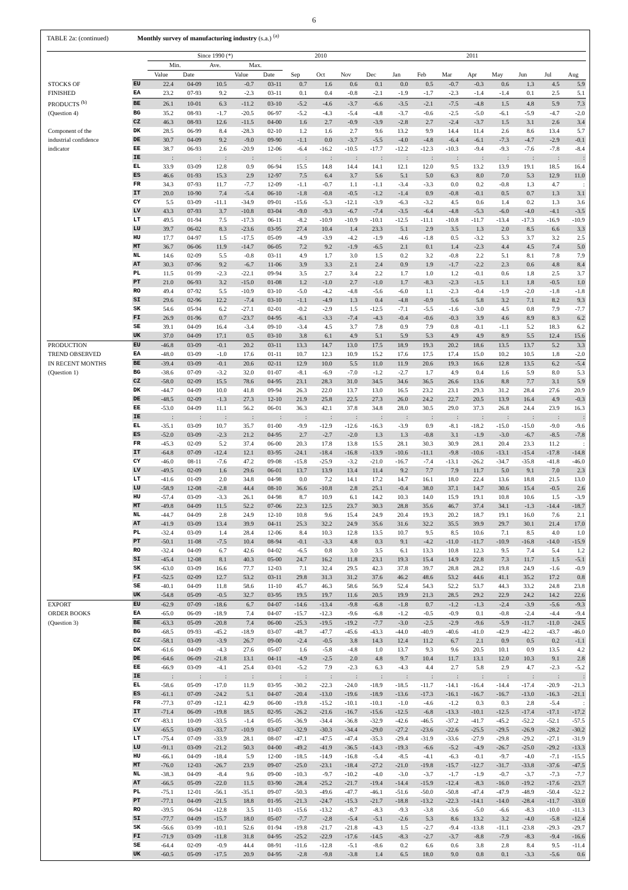6
TABLE 2a: (continued) Monthly survey of manufacturing industry (s.a.) <sup>(a)</sup>
| | | Since 1990 (*) | | | | | 2010 | | | 2011 | | | | | | | | |
| --- | --- | --- | --- | --- | --- | --- | --- | --- | --- | --- | --- | --- | --- | --- | --- | --- | --- | --- |
| | | Min. | | Ave. | Max. | | | | | | | | | | | | | |
| | | Value | Date | | Value | Date | Sep | Oct | Nov | Dec | Jan | Feb | Mar | Apr | May | Jun | Jul | Aug |
| STOCKS OF | EU | 22.4 | 04-09 | 10.5 | -0.7 | 03-11 | 0.7 | 1.6 | 0.6 | 0.1 | 0.0 | 0.5 | -0.7 | -0.3 | 0.6 | 1.3 | 4.5 | 5.9 |
| FINISHED | EA | 23.2 | 07-93 | 9.2 | -2.3 | 03-11 | 0.1 | 0.4 | -0.8 | -2.1 | -1.9 | -1.7 | -2.3 | -1.4 | -1.4 | 0.1 | 2.5 | 5.1 |
| PRODUCTS <sup>(b)</sup> | BE | 26.1 | 10-01 | 6.3 | -11.2 | 03-10 | -5.2 | -4.6 | -3.7 | -6.6 | -3.5 | -2.1 | -7.5 | -4.8 | 1.5 | 4.8 | 5.9 | 7.3 |
| (Question 4) | BG | 35.2 | 08-93 | -1.7 | -20.5 | 06-97 | -5.2 | -4.3 | -5.4 | -4.8 | -3.7 | -0.6 | -2.5 | -5.0 | -6.1 | -5.9 | -4.7 | -2.0 |
| | CZ | 46.3 | 08-93 | 12.6 | -11.5 | 04-00 | 1.6 | 2.7 | -0.9 | -3.9 | -2.8 | 2.7 | -2.4 | -3.7 | 1.5 | 3.1 | 2.6 | 3.4 |
| Component of the | DK | 28.5 | 06-99 | 8.4 | -28.3 | 02-10 | 1.2 | 1.6 | 2.7 | 9.6 | 13.2 | 9.9 | 14.4 | 11.4 | 2.6 | 8.6 | 13.4 | 5.7 |
| industrial confidence | DE | 30.7 | 04-09 | 9.2 | -9.0 | 09-90 | -1.1 | 0.0 | -3.7 | -5.5 | -4.0 | -4.8 | -6.4 | -6.1 | -7.3 | -4.7 | -2.9 | -0.1 |
| indicator | EE | 38.7 | 06-93 | 2.6 | -20.9 | 12-06 | -6.4 | -16.2 | -10.5 | -17.7 | -12.2 | -12.3 | -10.3 | -9.4 | -9.3 | -7.6 | -7.8 | -8.4 |
| | IE | : | : | : | : | : | : | : | : | : | : | : | : | : | : | : | : | : |
| | EL | 33.9 | 03-09 | 12.8 | 0.9 | 06-94 | 15.5 | 14.8 | 14.4 | 14.1 | 12.1 | 12.0 | 9.5 | 13.2 | 13.9 | 19.1 | 18.5 | 16.4 |
| | ES | 46.6 | 01-93 | 15.3 | 2.9 | 12-97 | 7.5 | 6.4 | 3.7 | 5.6 | 5.1 | 5.0 | 6.3 | 8.0 | 7.0 | 5.3 | 12.9 | 11.0 |
| | FR | 34.3 | 07-93 | 11.7 | -7.7 | 12-09 | -1.1 | -0.7 | 1.1 | -1.1 | -3.4 | -3.3 | 0.0 | 0.2 | -0.8 | 1.3 | 4.7 | : |
| | IT | 20.0 | 10-90 | 7.4 | -5.4 | 06-10 | -1.8 | -0.8 | -0.5 | -1.2 | -1.4 | 0.9 | -0.8 | -0.1 | 0.5 | 0.7 | 1.3 | 3.1 |
| | CY | 5.5 | 03-09 | -11.1 | -34.9 | 09-01 | -15.6 | -5.3 | -12.1 | -3.9 | -6.3 | -3.2 | 4.5 | 0.6 | 1.4 | 0.2 | 1.3 | 3.6 |
| | LV | 43.3 | 07-93 | 3.7 | -10.8 | 03-04 | -9.0 | -9.3 | -6.7 | -7.4 | -3.5 | -6.4 | -4.8 | -5.3 | -6.0 | -4.0 | -4.1 | -3.5 |
| | LT | 49.5 | 01-94 | 7.5 | -17.3 | 06-11 | -8.2 | -10.9 | -10.9 | -10.1 | -12.5 | -11.1 | -10.8 | -11.7 | -13.4 | -17.3 | -16.9 | -10.9 |
| | LU | 39.7 | 06-02 | 8.3 | -23.6 | 03-95 | 27.4 | 10.4 | 1.4 | 23.3 | 5.1 | 2.9 | 3.5 | 1.3 | 2.0 | 8.5 | 6.6 | 3.3 |
| | HU | 17.7 | 04-97 | 1.5 | -17.5 | 05-09 | -4.9 | -3.9 | -4.2 | -1.9 | -4.6 | -1.8 | 0.5 | -3.2 | 5.3 | 3.7 | 3.2 | 2.5 |
| | MT | 36.7 | 06-06 | 11.9 | -14.7 | 06-05 | 7.2 | 9.2 | -1.9 | -6.5 | 2.1 | 0.1 | 1.4 | -2.3 | 4.4 | 4.5 | 7.4 | 5.0 |
| | NL | 14.6 | 02-09 | 5.5 | -0.8 | 03-11 | 4.9 | 1.7 | 3.0 | 1.5 | 0.2 | 3.2 | -0.8 | 2.2 | 5.1 | 8.1 | 7.8 | 7.9 |
| | AT | 30.3 | 07-96 | 9.2 | -6.7 | 11-06 | 3.9 | 3.3 | 2.1 | 2.4 | 0.9 | 1.9 | -1.7 | -2.2 | 2.3 | 0.6 | 4.8 | 8.4 |
| | PL | 11.5 | 01-99 | -2.3 | -22.1 | 09-94 | 3.5 | 2.7 | 3.4 | 2.2 | 1.7 | 1.0 | 1.2 | -0.1 | 0.6 | 1.8 | 2.5 | 3.7 |
| | PT | 21.0 | 06-93 | 3.2 | -15.0 | 01-08 | 1.2 | -1.0 | 2.7 | -1.0 | 1.7 | -8.3 | -2.3 | -1.5 | 1.1 | 1.8 | -0.5 | 1.0 |
| | RO | 49.4 | 07-92 | 5.5 | -10.9 | 03-10 | -5.0 | -4.2 | -4.8 | -5.6 | -6.0 | 1.1 | -2.3 | -0.4 | -1.9 | -2.0 | -1.8 | -1.8 |
| | SI | 29.6 | 02-96 | 12.2 | -7.4 | 03-10 | -1.1 | -4.9 | 1.3 | 0.4 | -4.8 | -0.9 | 5.6 | 5.8 | 3.2 | 7.1 | 8.2 | 9.3 |
| | SK | 54.6 | 05-94 | 6.2 | -27.1 | 02-01 | -0.2 | -2.9 | 1.5 | -12.5 | -7.1 | -5.5 | -1.6 | -3.0 | 4.5 | 0.8 | 7.9 | -7.7 |
| | FI | 26.9 | 01-96 | 0.7 | -23.7 | 04-95 | -6.1 | -3.3 | -7.4 | -4.3 | -0.4 | -0.6 | -0.3 | 3.9 | 4.6 | 8.9 | 8.3 | 6.2 |
| | SE | 39.1 | 04-09 | 16.4 | -3.4 | 09-10 | -3.4 | 4.5 | 3.7 | 7.8 | 0.9 | 7.9 | 0.8 | -0.1 | -1.1 | 5.2 | 18.3 | 6.2 |
| | UK | 37.0 | 04-09 | 17.1 | 0.5 | 03-10 | 3.8 | 6.1 | 4.9 | 5.1 | 5.9 | 5.3 | 4.9 | 4.9 | 8.9 | 5.5 | 12.4 | 15.6 |
| PRODUCTION | EU | -46.8 | 03-09 | -0.1 | 20.2 | 03-11 | 13.3 | 14.7 | 13.0 | 17.5 | 18.9 | 19.3 | 20.2 | 18.6 | 13.5 | 13.7 | 5.2 | 3.3 |
| TREND OBSERVED | EA | -48.0 | 03-09 | -1.0 | 17.6 | 01-11 | 10.7 | 12.3 | 10.9 | 15.2 | 17.6 | 17.5 | 17.4 | 15.0 | 10.2 | 10.5 | 1.8 | -2.0 |
| IN RECENT MONTHS | BE | -39.4 | 03-09 | -0.1 | 20.6 | 02-11 | 12.9 | 10.0 | 5.5 | 11.0 | 11.9 | 20.6 | 19.3 | 16.6 | 12.8 | 13.5 | 6.2 | -5.4 |
| (Question 1) | BG | -38.6 | 07-09 | -3.2 | 32.0 | 01-07 | -8.1 | -6.9 | -7.0 | -1.2 | -2.7 | 1.7 | 4.9 | 0.4 | 1.6 | 5.9 | 8.0 | 5.3 |
| | CZ | -58.0 | 02-09 | 15.5 | 78.6 | 04-95 | 23.1 | 28.3 | 31.0 | 34.5 | 34.6 | 36.5 | 26.6 | 13.6 | 8.8 | 7.7 | 3.1 | 5.9 |
| | DK | -44.7 | 04-09 | 10.0 | 41.8 | 09-94 | 26.3 | 22.0 | 13.7 | 13.0 | 16.5 | 23.2 | 23.1 | 29.3 | 31.2 | 28.4 | 27.6 | 20.9 |
| | DE | -48.5 | 02-09 | -1.3 | 27.3 | 12-10 | 21.9 | 25.8 | 22.5 | 27.3 | 26.0 | 24.2 | 22.7 | 20.5 | 13.9 | 16.4 | 4.9 | -0.3 |
| | EE | -53.0 | 04-09 | 11.1 | 56.2 | 06-01 | 36.3 | 42.1 | 37.8 | 34.8 | 28.0 | 30.5 | 29.0 | 37.3 | 26.8 | 24.4 | 23.9 | 16.3 |
| | IE | : | : | : | : | : | : | : | : | : | : | : | : | : | : | : | : | : |
| | EL | -35.1 | 03-09 | 10.7 | 35.7 | 01-00 | -9.9 | -12.9 | -12.6 | -16.3 | -3.9 | 0.9 | -8.1 | -18.2 | -15.0 | -15.0 | -9.0 | -9.6 |
| | ES | -52.0 | 03-09 | -2.3 | 21.2 | 04-95 | 2.7 | -2.7 | -2.0 | 1.3 | 1.3 | -0.8 | 3.1 | -1.9 | -3.0 | -6.7 | -8.5 | -7.8 |
| | FR | -45.3 | 02-09 | 5.2 | 37.4 | 06-00 | 20.3 | 17.8 | 13.8 | 15.5 | 28.1 | 30.3 | 30.9 | 28.1 | 20.4 | 23.3 | 11.2 | : |
| | IT | -64.8 | 07-09 | -12.4 | 12.1 | 03-95 | -24.1 | -18.4 | -16.8 | -13.9 | -10.6 | -11.1 | -9.8 | -10.6 | -13.1 | -15.4 | -17.8 | -14.8 |
| | CY | -46.0 | 08-11 | -7.6 | 47.2 | 09-08 | -15.8 | -25.9 | -3.2 | -21.0 | -16.7 | -7.4 | -13.1 | -26.2 | -34.7 | -35.8 | -41.8 | -46.0 |
| | LV | -49.5 | 02-09 | 1.6 | 29.6 | 06-01 | 13.7 | 13.9 | 13.4 | 11.4 | 9.2 | 7.7 | 7.9 | 11.7 | 5.0 | 9.1 | 7.0 | 2.3 |
| | LT | -41.6 | 01-09 | 2.0 | 34.8 | 04-98 | 0.0 | 7.2 | 14.1 | 17.2 | 14.7 | 16.1 | 18.0 | 22.4 | 13.6 | 18.8 | 21.5 | 13.0 |
| | LU | -58.9 | 12-08 | -2.8 | 44.4 | 08-10 | 36.6 | -10.8 | 2.8 | 25.1 | -0.4 | 38.0 | 37.1 | 14.7 | 30.6 | 15.4 | -0.5 | 2.6 |
| | HU | -57.4 | 03-09 | -3.3 | 26.1 | 04-98 | 8.7 | 10.9 | 6.1 | 14.2 | 10.3 | 14.0 | 15.9 | 19.1 | 10.8 | 10.6 | 1.5 | -3.9 |
| | MT | -49.8 | 04-09 | 11.5 | 52.2 | 07-06 | 22.3 | 12.5 | 23.7 | 30.3 | 28.8 | 35.6 | 46.7 | 37.4 | 34.1 | -1.3 | -14.4 | -18.7 |
| | NL | -44.7 | 04-09 | 2.8 | 24.9 | 12-10 | 10.8 | 9.6 | 15.4 | 24.9 | 20.4 | 19.3 | 20.2 | 18.7 | 19.1 | 16.0 | 7.6 | 2.1 |
| | AT | -41.9 | 03-09 | 13.4 | 39.9 | 04-11 | 25.3 | 32.2 | 24.9 | 35.6 | 31.6 | 32.2 | 35.5 | 39.9 | 29.7 | 30.1 | 21.4 | 17.0 |
| | PL | -32.4 | 03-09 | 1.4 | 28.4 | 12-06 | 8.4 | 10.3 | 12.8 | 13.5 | 10.7 | 9.5 | 8.5 | 10.6 | 7.1 | 8.5 | 4.0 | 1.0 |
| | PT | -50.1 | 11-08 | -7.5 | 10.4 | 08-94 | -0.1 | -3.3 | 4.8 | 0.3 | 9.1 | -4.2 | -11.0 | -11.7 | -10.9 | -16.8 | -14.0 | -15.9 |
| | RO | -32.4 | 04-09 | 6.7 | 42.6 | 04-02 | -6.5 | 0.8 | 3.0 | 3.5 | 6.1 | 13.3 | 10.8 | 12.3 | 9.5 | 7.4 | 5.4 | 1.2 |
| | SI | -45.4 | 12-08 | 8.1 | 40.3 | 05-00 | 24.7 | 16.2 | 11.8 | 23.1 | 19.3 | 15.4 | 14.9 | 22.8 | 7.3 | 11.7 | 1.5 | -5.1 |
| | SK | -63.0 | 03-09 | 16.6 | 77.7 | 12-03 | 7.1 | 32.4 | 29.5 | 42.3 | 37.8 | 39.7 | 28.8 | 28.2 | 19.8 | 24.9 | -1.6 | -0.9 |
| | FI | -52.5 | 02-09 | 12.7 | 53.2 | 03-11 | 29.8 | 31.3 | 31.2 | 37.6 | 46.2 | 48.6 | 53.2 | 44.6 | 41.1 | 35.2 | 17.2 | 0.8 |
| | SE | -40.1 | 04-09 | 11.8 | 58.6 | 11-10 | 45.7 | 46.3 | 58.6 | 56.9 | 52.4 | 54.3 | 52.2 | 53.7 | 44.3 | 33.2 | 24.8 | 23.8 |
| | UK | -54.8 | 05-09 | -0.5 | 32.7 | 03-95 | 19.5 | 19.7 | 11.6 | 20.5 | 19.9 | 21.3 | 28.5 | 29.2 | 22.9 | 24.2 | 14.2 | 22.6 |
| EXPORT | EU | -62.9 | 07-09 | -18.6 | 6.7 | 04-07 | -14.6 | -13.4 | -9.8 | -6.8 | -1.8 | 0.7 | -1.2 | -1.3 | -2.4 | -3.9 | -5.6 | -9.3 |
| ORDER BOOKS | EA | -65.0 | 06-09 | -18.9 | 7.4 | 04-07 | -15.7 | -12.3 | -9.6 | -6.8 | -1.2 | -0.5 | -0.9 | 0.1 | -0.8 | -2.4 | -4.4 | -9.4 |
| (Question 3) | BE | -63.3 | 05-09 | -20.8 | 7.4 | 06-00 | -25.3 | -19.5 | -19.2 | -7.7 | -3.0 | -2.5 | -2.9 | -9.6 | -5.9 | -11.7 | -11.0 | -24.5 |
| | BG | -68.5 | 09-93 | -45.2 | -18.9 | 03-07 | -48.7 | -47.7 | -45.6 | -43.3 | -44.0 | -40.9 | -40.6 | -41.0 | -42.9 | -42.2 | -43.7 | -46.0 |
| | CZ | -58.1 | 03-09 | -3.9 | 26.7 | 09-00 | -2.4 | -0.5 | 3.8 | 14.3 | 12.4 | 11.2 | 6.7 | 2.1 | 0.9 | 0.5 | 0.2 | -1.1 |
| | DK | -61.6 | 04-09 | -4.3 | 27.6 | 05-07 | 1.6 | -5.8 | -4.8 | 1.0 | 13.7 | 9.3 | 9.6 | 20.5 | 10.1 | 0.9 | 13.5 | 4.2 |
| | DE | -64.6 | 06-09 | -21.8 | 13.1 | 04-11 | -4.9 | -2.5 | 2.0 | 4.8 | 9.7 | 10.4 | 11.7 | 13.1 | 12.0 | 10.3 | 9.1 | 2.8 |
| | EE | -66.9 | 03-09 | -4.1 | 25.4 | 03-01 | -5.2 | 7.9 | -2.3 | 6.3 | -4.3 | 4.4 | 2.7 | 5.8 | 2.9 | 4.7 | -2.3 | -5.2 |
| | IE | : | : | : | : | : | : | : | : | : | : | : | : | : | : | : | : | : |
| | EL | -58.6 | 05-09 | -17.0 | 11.9 | 03-95 | -30.2 | -22.3 | -24.0 | -18.9 | -18.5 | -11.7 | -14.1 | -16.4 | -14.4 | -17.4 | -20.9 | -21.3 |
| | ES | -61.1 | 07-09 | -24.2 | 5.1 | 04-07 | -20.4 | -13.0 | -19.6 | -18.9 | -13.6 | -17.3 | -16.1 | -16.7 | -16.7 | -13.0 | -16.3 | -21.1 |
| | FR | -77.3 | 07-09 | -12.1 | 42.9 | 06-00 | -19.8 | -15.2 | -10.1 | -10.1 | -1.0 | -4.6 | -1.2 | 0.3 | 0.3 | 2.8 | -5.4 | : |
| | IT | -71.4 | 06-09 | -19.8 | 18.5 | 02-95 | -26.2 | -21.6 | -16.7 | -15.6 | -12.5 | -6.8 | -13.3 | -10.1 | -12.5 | -17.4 | -17.1 | -17.2 |
| | CY | -83.1 | 10-09 | -33.5 | -1.4 | 05-05 | -36.9 | -34.4 | -36.8 | -32.9 | -42.6 | -46.5 | -37.2 | -41.7 | -45.2 | -52.2 | -52.1 | -57.5 |
| | LV | -65.5 | 03-09 | -33.7 | -10.9 | 03-07 | -32.9 | -30.3 | -34.4 | -29.0 | -27.2 | -23.6 | -22.6 | -25.5 | -29.5 | -26.9 | -28.2 | -30.2 |
| | LT | -75.4 | 07-09 | -33.9 | 28.1 | 08-07 | -47.1 | -47.5 | -47.4 | -35.3 | -29.4 | -31.9 | -33.6 | -27.9 | -29.8 | -29.2 | -27.1 | -31.9 |
| | LU | -91.1 | 03-09 | -21.2 | 50.3 | 04-00 | -49.2 | -41.9 | -36.5 | -14.3 | -19.3 | -6.6 | -5.2 | -4.9 | -26.7 | -25.0 | -29.2 | -13.3 |
| | HU | -66.1 | 04-09 | -18.4 | 5.9 | 12-00 | -18.5 | -14.9 | -16.8 | -5.4 | -8.5 | -4.1 | -6.3 | -0.1 | -9.7 | -4.0 | -7.1 | -15.5 |
| | MT | -76.0 | 12-03 | -26.7 | 23.9 | 09-07 | -25.0 | -23.1 | -18.4 | -27.2 | -21.0 | -19.8 | -15.7 | -12.7 | -31.7 | -33.8 | -37.6 | -47.5 |
| | NL | -38.3 | 04-09 | -8.4 | 9.6 | 09-00 | -10.3 | -9.7 | -10.2 | -4.0 | -3.0 | -3.7 | -1.7 | -1.9 | -0.7 | -3.7 | -7.3 | -7.7 |
| | AT | -66.5 | 05-09 | -22.0 | 11.5 | 03-90 | -28.4 | -25.2 | -21.7 | -19.4 | -14.4 | -15.9 | -12.4 | -8.3 | -16.0 | -19.2 | -17.6 | -23.7 |
| | PL | -75.1 | 12-01 | -56.1 | -35.1 | 09-07 | -50.3 | -49.6 | -47.7 | -46.1 | -51.6 | -50.0 | -50.8 | -47.4 | -47.9 | -48.9 | -50.4 | -52.2 |
| | PT | -77.1 | 04-09 | -21.5 | 18.8 | 01-95 | -21.3 | -24.7 | -15.3 | -21.7 | -18.8 | -13.2 | -22.3 | -14.1 | -14.0 | -28.4 | -11.7 | -33.0 |
| | RO | -39.5 | 06-94 | -12.8 | 3.5 | 11-03 | -15.6 | -13.2 | -8.7 | -8.3 | -9.3 | -3.8 | -3.6 | -5.0 | -6.6 | -8.3 | -10.0 | -11.3 |
| | SI | -77.7 | 04-09 | -15.7 | 18.0 | 05-07 | -7.7 | -2.8 | -5.4 | -5.1 | -2.6 | 5.3 | 8.6 | 13.2 | 3.2 | -4.0 | -5.8 | -12.4 |
| | SK | -56.6 | 03-99 | -10.1 | 52.6 | 01-94 | -19.8 | -21.7 | -21.8 | -4.3 | 1.5 | -2.7 | -9.4 | -13.8 | -11.1 | -23.8 | -29.3 | -29.7 |
| | FI | -71.9 | 03-09 | -11.8 | 31.8 | 04-95 | -25.2 | -22.9 | -17.6 | -14.5 | -8.3 | -2.7 | -3.7 | -8.8 | -7.9 | -8.3 | -9.4 | -16.6 |
| | SE | -64.4 | 02-09 | -0.9 | 44.4 | 08-91 | -11.6 | -12.8 | -5.1 | -8.6 | 0.2 | 6.6 | 0.6 | 3.8 | 2.8 | 8.4 | 9.5 | -11.4 |
| | UK | -60.5 | 05-09 | -17.5 | 20.9 | 04-95 | -2.8 | -9.8 | -3.8 | 1.4 | 6.5 | 18.0 | 9.0 | 0.8 | 0.1 | -3.3 | -5.6 | 0.6 |